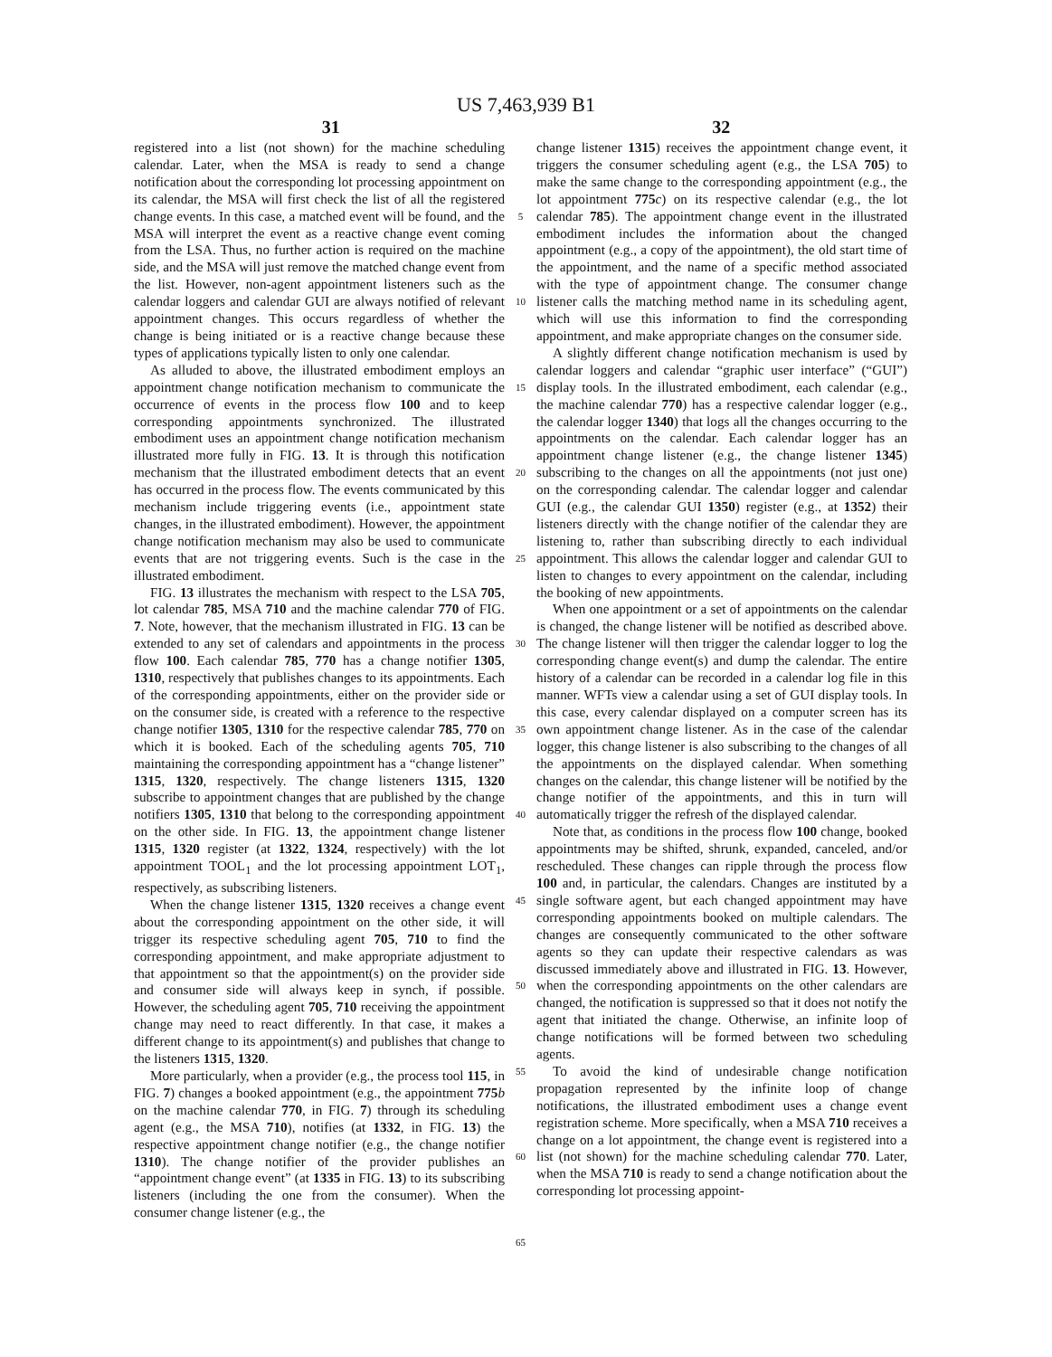US 7,463,939 B1
31 32
registered into a list (not shown) for the machine scheduling calendar. Later, when the MSA is ready to send a change notification about the corresponding lot processing appointment on its calendar, the MSA will first check the list of all the registered change events. In this case, a matched event will be found, and the MSA will interpret the event as a reactive change event coming from the LSA. Thus, no further action is required on the machine side, and the MSA will just remove the matched change event from the list. However, non-agent appointment listeners such as the calendar loggers and calendar GUI are always notified of relevant appointment changes. This occurs regardless of whether the change is being initiated or is a reactive change because these types of applications typically listen to only one calendar.
As alluded to above, the illustrated embodiment employs an appointment change notification mechanism to communicate the occurrence of events in the process flow 100 and to keep corresponding appointments synchronized. The illustrated embodiment uses an appointment change notification mechanism illustrated more fully in FIG. 13. It is through this notification mechanism that the illustrated embodiment detects that an event has occurred in the process flow. The events communicated by this mechanism include triggering events (i.e., appointment state changes, in the illustrated embodiment). However, the appointment change notification mechanism may also be used to communicate events that are not triggering events. Such is the case in the illustrated embodiment.
FIG. 13 illustrates the mechanism with respect to the LSA 705, lot calendar 785, MSA 710 and the machine calendar 770 of FIG. 7. Note, however, that the mechanism illustrated in FIG. 13 can be extended to any set of calendars and appointments in the process flow 100. Each calendar 785, 770 has a change notifier 1305, 1310, respectively that publishes changes to its appointments. Each of the corresponding appointments, either on the provider side or on the consumer side, is created with a reference to the respective change notifier 1305, 1310 for the respective calendar 785, 770 on which it is booked. Each of the scheduling agents 705, 710 maintaining the corresponding appointment has a “change listener” 1315, 1320, respectively. The change listeners 1315, 1320 subscribe to appointment changes that are published by the change notifiers 1305, 1310 that belong to the corresponding appointment on the other side. In FIG. 13, the appointment change listener 1315, 1320 register (at 1322, 1324, respectively) with the lot appointment TOOL<sub>1</sub> and the lot processing appointment LOT<sub>1</sub>, respectively, as subscribing listeners.
When the change listener 1315, 1320 receives a change event about the corresponding appointment on the other side, it will trigger its respective scheduling agent 705, 710 to find the corresponding appointment, and make appropriate adjustment to that appointment so that the appointment(s) on the provider side and consumer side will always keep in synch, if possible. However, the scheduling agent 705, 710 receiving the appointment change may need to react differently. In that case, it makes a different change to its appointment(s) and publishes that change to the listeners 1315, 1320.
More particularly, when a provider (e.g., the process tool 115, in FIG. 7) changes a booked appointment (e.g., the appointment 775 b on the machine calendar 770, in FIG. 7) through its scheduling agent (e.g., the MSA 710), notifies (at 1332, in FIG. 13) the respective appointment change notifier (e.g., the change notifier 1310). The change notifier of the provider publishes an “appointment change event” (at 1335 in FIG. 13) to its subscribing listeners (including the one from the consumer). When the consumer change listener (e.g., the
5
10
15
20
25
30
35
40
45
50
55
60
65
change listener 1315) receives the appointment change event, it triggers the consumer scheduling agent (e.g., the LSA 705) to make the same change to the corresponding appointment (e.g., the lot appointment 775 c) on its respective calendar (e.g., the lot calendar 785). The appointment change event in the illustrated embodiment includes the information about the changed appointment (e.g., a copy of the appointment), the old start time of the appointment, and the name of a specific method associated with the type of appointment change. The consumer change listener calls the matching method name in its scheduling agent, which will use this information to find the corresponding appointment, and make appropriate changes on the consumer side.
A slightly different change notification mechanism is used by calendar loggers and calendar “graphic user interface” (“GUI”) display tools. In the illustrated embodiment, each calendar (e.g., the machine calendar 770) has a respective calendar logger (e.g., the calendar logger 1340) that logs all the changes occurring to the appointments on the calendar. Each calendar logger has an appointment change listener (e.g., the change listener 1345) subscribing to the changes on all the appointments (not just one) on the corresponding calendar. The calendar logger and calendar GUI (e.g., the calendar GUI 1350) register (e.g., at 1352) their listeners directly with the change notifier of the calendar they are listening to, rather than subscribing directly to each individual appointment. This allows the calendar logger and calendar GUI to listen to changes to every appointment on the calendar, including the booking of new appointments.
When one appointment or a set of appointments on the calendar is changed, the change listener will be notified as described above. The change listener will then trigger the calendar logger to log the corresponding change event(s) and dump the calendar. The entire history of a calendar can be recorded in a calendar log file in this manner. WFTs view a calendar using a set of GUI display tools. In this case, every calendar displayed on a computer screen has its own appointment change listener. As in the case of the calendar logger, this change listener is also subscribing to the changes of all the appointments on the displayed calendar. When something changes on the calendar, this change listener will be notified by the change notifier of the appointments, and this in turn will automatically trigger the refresh of the displayed calendar.
Note that, as conditions in the process flow 100 change, booked appointments may be shifted, shrunk, expanded, canceled, and/or rescheduled. These changes can ripple through the process flow 100 and, in particular, the calendars. Changes are instituted by a single software agent, but each changed appointment may have corresponding appointments booked on multiple calendars. The changes are consequently communicated to the other software agents so they can update their respective calendars as was discussed immediately above and illustrated in FIG. 13. However, when the corresponding appointments on the other calendars are changed, the notification is suppressed so that it does not notify the agent that initiated the change. Otherwise, an infinite loop of change notifications will be formed between two scheduling agents.
To avoid the kind of undesirable change notification propagation represented by the infinite loop of change notifications, the illustrated embodiment uses a change event registration scheme. More specifically, when a MSA 710 receives a change on a lot appointment, the change event is registered into a list (not shown) for the machine scheduling calendar 770. Later, when the MSA 710 is ready to send a change notification about the corresponding lot processing appoint-